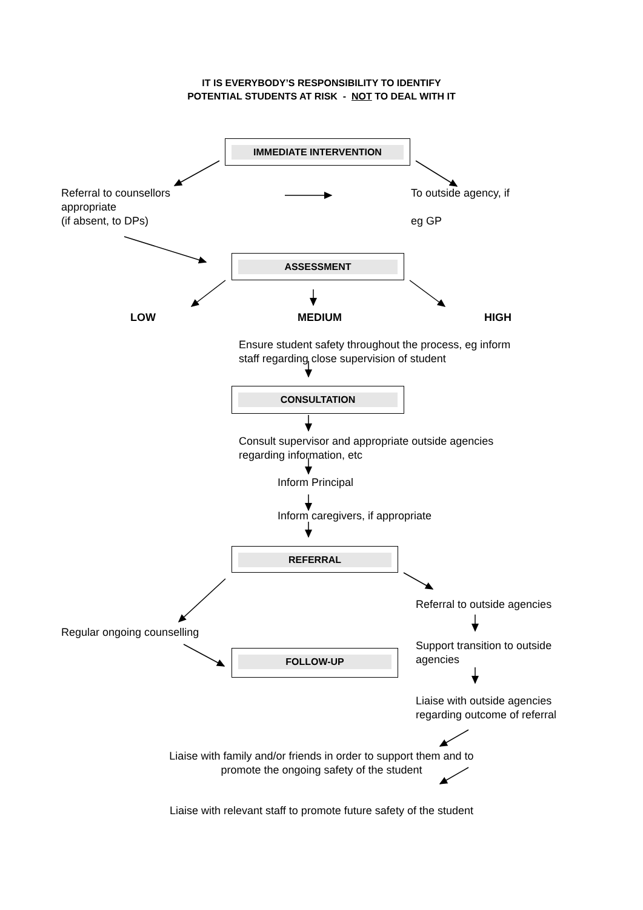IT IS EVERYBODY’S RESPONSIBILITY TO IDENTIFY
POTENTIAL STUDENTS AT RISK - NOT TO DEAL WITH IT
IMMEDIATE INTERVENTION
Referral to counsellors
appropriate
(if absent, to DPs)
To outside agency, if
eg GP
ASSESSMENT
LOW MEDIUM HIGH
Ensure student safety throughout the process, eg inform
staff regarding close supervision of student
CONSULTATION
Consult supervisor and appropriate outside agencies
regarding information, etc
Inform Principal
Inform caregivers, if appropriate
REFERRAL
Referral to outside agencies
Regular ongoing counselling
Support transition to outside
agencies
FOLLOW-UP
Liaise with outside agencies
regarding outcome of referral
Liaise with family and/or friends in order to support them and to
promote the ongoing safety of the student
Liaise with relevant staff to promote future safety of the student